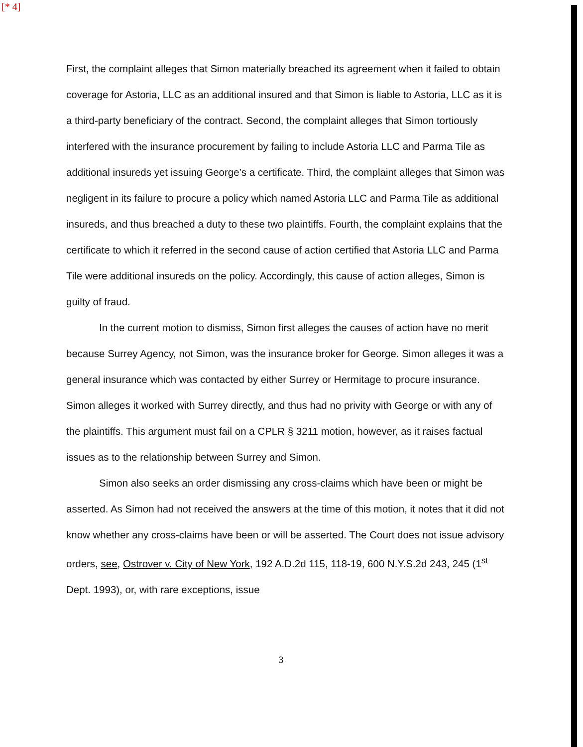[* 4]
First, the complaint alleges that Simon materially breached its agreement when it failed to obtain coverage for Astoria, LLC as an additional insured and that Simon is liable to Astoria, LLC as it is a third-party beneficiary of the contract. Second, the complaint alleges that Simon tortiously interfered with the insurance procurement by failing to include Astoria LLC and Parma Tile as additional insureds yet issuing George’s a certificate. Third, the complaint alleges that Simon was negligent in its failure to procure a policy which named Astoria LLC and Parma Tile as additional insureds, and thus breached a duty to these two plaintiffs. Fourth, the complaint explains that the certificate to which it referred in the second cause of action certified that Astoria LLC and Parma Tile were additional insureds on the policy. Accordingly, this cause of action alleges, Simon is guilty of fraud.
In the current motion to dismiss, Simon first alleges the causes of action have no merit because Surrey Agency, not Simon, was the insurance broker for George. Simon alleges it was a general insurance which was contacted by either Surrey or Hermitage to procure insurance. Simon alleges it worked with Surrey directly, and thus had no privity with George or with any of the plaintiffs. This argument must fail on a CPLR § 3211 motion, however, as it raises factual issues as to the relationship between Surrey and Simon.
Simon also seeks an order dismissing any cross-claims which have been or might be asserted. As Simon had not received the answers at the time of this motion, it notes that it did not know whether any cross-claims have been or will be asserted. The Court does not issue advisory orders, see, Ostrover v. City of New York, 192 A.D.2d 115, 118-19, 600 N.Y.S.2d 243, 245 (1<sup>st</sup> Dept. 1993), or, with rare exceptions, issue
3